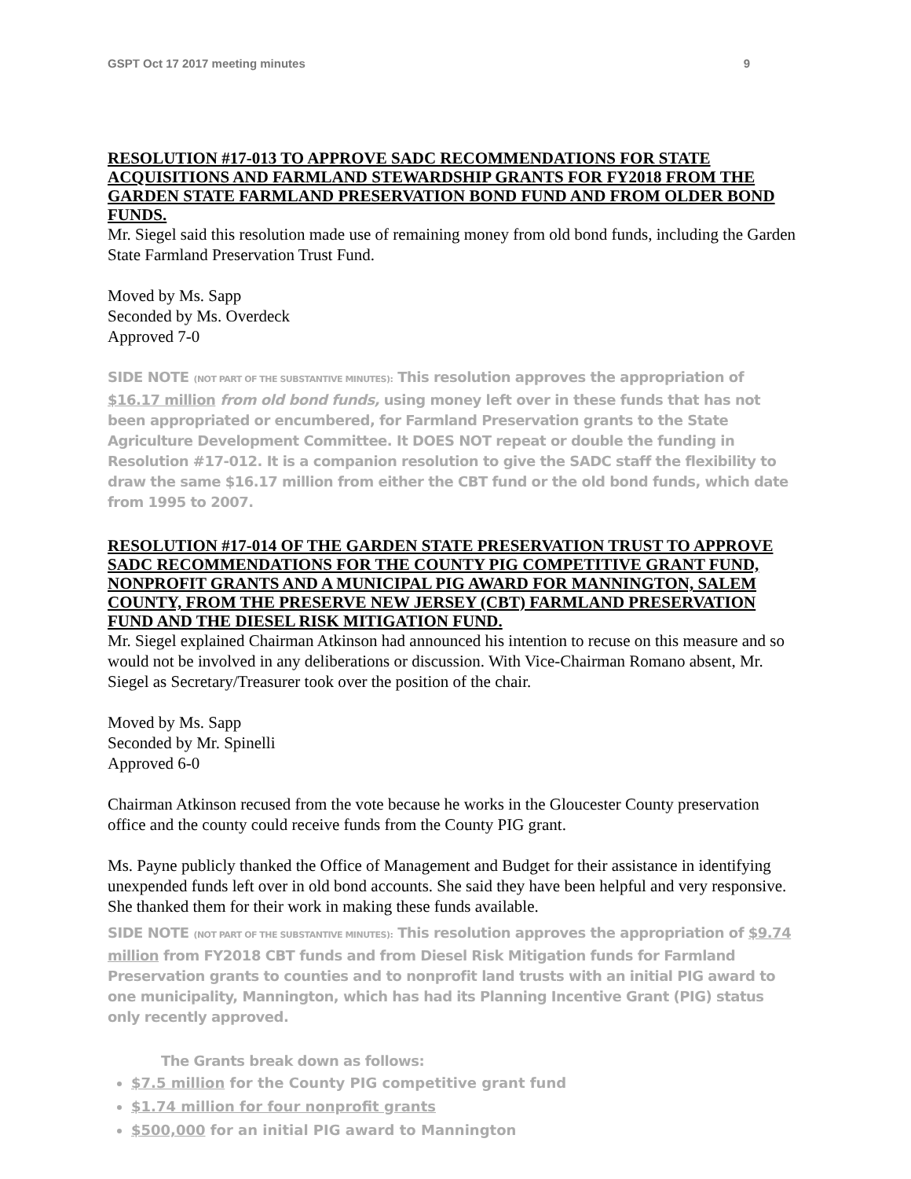GSPT Oct 17 2017 meeting minutes 9
RESOLUTION #17-013 TO APPROVE SADC RECOMMENDATIONS FOR STATE ACQUISITIONS AND FARMLAND STEWARDSHIP GRANTS FOR FY2018 FROM THE GARDEN STATE FARMLAND PRESERVATION BOND FUND AND FROM OLDER BOND FUNDS.
Mr. Siegel said this resolution made use of remaining money from old bond funds, including the Garden State Farmland Preservation Trust Fund.
Moved by Ms. Sapp
Seconded by Ms. Overdeck
Approved 7-0
SIDE NOTE (NOT PART OF THE SUBSTANTIVE MINUTES): This resolution approves the appropriation of $16.17 million from old bond funds, using money left over in these funds that has not been appropriated or encumbered, for Farmland Preservation grants to the State Agriculture Development Committee. It DOES NOT repeat or double the funding in Resolution #17-012. It is a companion resolution to give the SADC staff the flexibility to draw the same $16.17 million from either the CBT fund or the old bond funds, which date from 1995 to 2007.
RESOLUTION #17-014 OF THE GARDEN STATE PRESERVATION TRUST TO APPROVE SADC RECOMMENDATIONS FOR THE COUNTY PIG COMPETITIVE GRANT FUND, NONPROFIT GRANTS AND A MUNICIPAL PIG AWARD FOR MANNINGTON, SALEM COUNTY, FROM THE PRESERVE NEW JERSEY (CBT) FARMLAND PRESERVATION FUND AND THE DIESEL RISK MITIGATION FUND.
Mr. Siegel explained Chairman Atkinson had announced his intention to recuse on this measure and so would not be involved in any deliberations or discussion. With Vice-Chairman Romano absent, Mr. Siegel as Secretary/Treasurer took over the position of the chair.
Moved by Ms. Sapp
Seconded by Mr. Spinelli
Approved 6-0
Chairman Atkinson recused from the vote because he works in the Gloucester County preservation office and the county could receive funds from the County PIG grant.
Ms. Payne publicly thanked the Office of Management and Budget for their assistance in identifying unexpended funds left over in old bond accounts. She said they have been helpful and very responsive. She thanked them for their work in making these funds available.
SIDE NOTE (NOT PART OF THE SUBSTANTIVE MINUTES): This resolution approves the appropriation of $9.74 million from FY2018 CBT funds and from Diesel Risk Mitigation funds for Farmland Preservation grants to counties and to nonprofit land trusts with an initial PIG award to one municipality, Mannington, which has had its Planning Incentive Grant (PIG) status only recently approved.
The Grants break down as follows:
$7.5 million for the County PIG competitive grant fund
$1.74 million for four nonprofit grants
$500,000 for an initial PIG award to Mannington